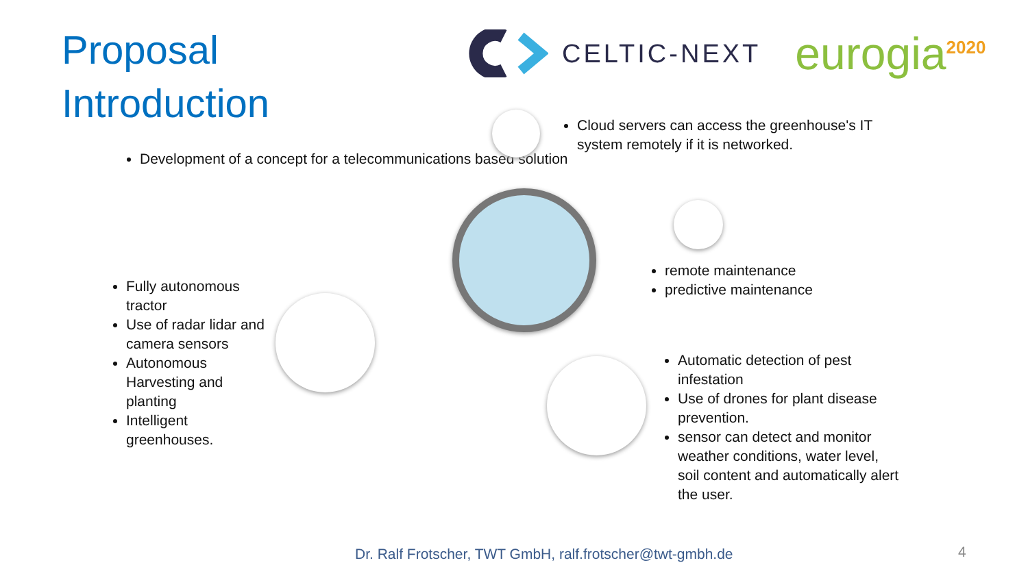Proposal
Introduction
CELTIC-NEXT eurogia<sup>2020</sup>
Development of a concept for a telecommunications based solution
Cloud servers can access the greenhouse's IT system remotely if it is networked.
Fully autonomous tractor
Use of radar lidar and camera sensors
Autonomous Harvesting and planting
Intelligent greenhouses.
remote maintenance
predictive maintenance
Automatic detection of pest infestation
Use of drones for plant disease prevention.
sensor can detect and monitor weather conditions, water level, soil content and automatically alert the user.
Dr. Ralf Frotscher, TWT GmbH, ralf.frotscher@twt-gmbh.de
4